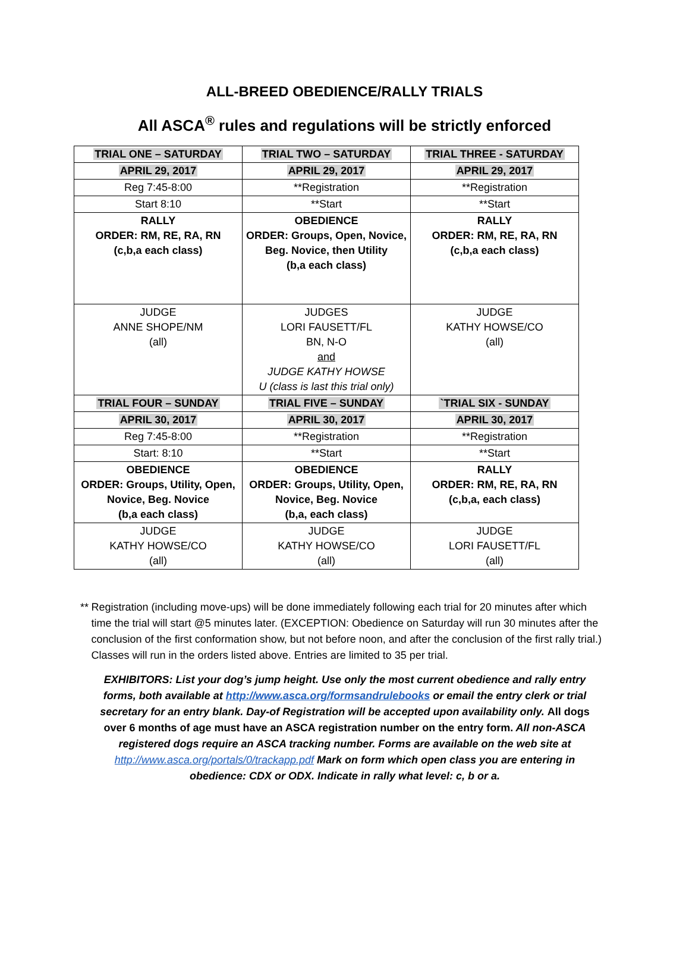ALL-BREED OBEDIENCE/RALLY TRIALS
All ASCA<sup>®</sup> rules and regulations will be strictly enforced
| TRIAL ONE – SATURDAY | TRIAL TWO – SATURDAY | TRIAL THREE - SATURDAY |
| APRIL 29, 2017 | APRIL 29, 2017 | APRIL 29, 2017 |
| Reg 7:45-8:00 | **Registration | **Registration |
| Start 8:10 | **Start | **Start |
| RALLY ORDER: RM, RE, RA, RN (c,b,a each class) | OBEDIENCE ORDER: Groups, Open, Novice, Beg. Novice, then Utility (b,a each class) | RALLY ORDER: RM, RE, RA, RN (c,b,a each class) |
| JUDGE ANNE SHOPE/NM (all) | JUDGES LORI FAUSETT/FL BN, N-O and JUDGE KATHY HOWSE U (class is last this trial only) | JUDGE KATHY HOWSE/CO (all) |
| TRIAL FOUR – SUNDAY | TRIAL FIVE – SUNDAY | `TRIAL SIX - SUNDAY |
| APRIL 30, 2017 | APRIL 30, 2017 | APRIL 30, 2017 |
| Reg 7:45-8:00 | **Registration | **Registration |
| Start: 8:10 | **Start | **Start |
| OBEDIENCE ORDER: Groups, Utility, Open, Novice, Beg. Novice (b,a each class) | OBEDIENCE ORDER: Groups, Utility, Open, Novice, Beg. Novice (b,a, each class) | RALLY ORDER: RM, RE, RA, RN (c,b,a, each class) |
| JUDGE KATHY HOWSE/CO (all) | JUDGE KATHY HOWSE/CO (all) | JUDGE LORI FAUSETT/FL (all) |
** Registration (including move-ups) will be done immediately following each trial for 20 minutes after which time the trial will start @5 minutes later. (EXCEPTION: Obedience on Saturday will run 30 minutes after the conclusion of the first conformation show, but not before noon, and after the conclusion of the first rally trial.) Classes will run in the orders listed above. Entries are limited to 35 per trial.
EXHIBITORS: List your dog’s jump height. Use only the most current obedience and rally entry forms, both available at http://www.asca.org/formsandrulebooks or email the entry clerk or trial secretary for an entry blank. Day-of Registration will be accepted upon availability only. All dogs over 6 months of age must have an ASCA registration number on the entry form. All non-ASCA registered dogs require an ASCA tracking number. Forms are available on the web site at http://www.asca.org/portals/0/trackapp.pdf Mark on form which open class you are entering in obedience: CDX or ODX. Indicate in rally what level: c, b or a.